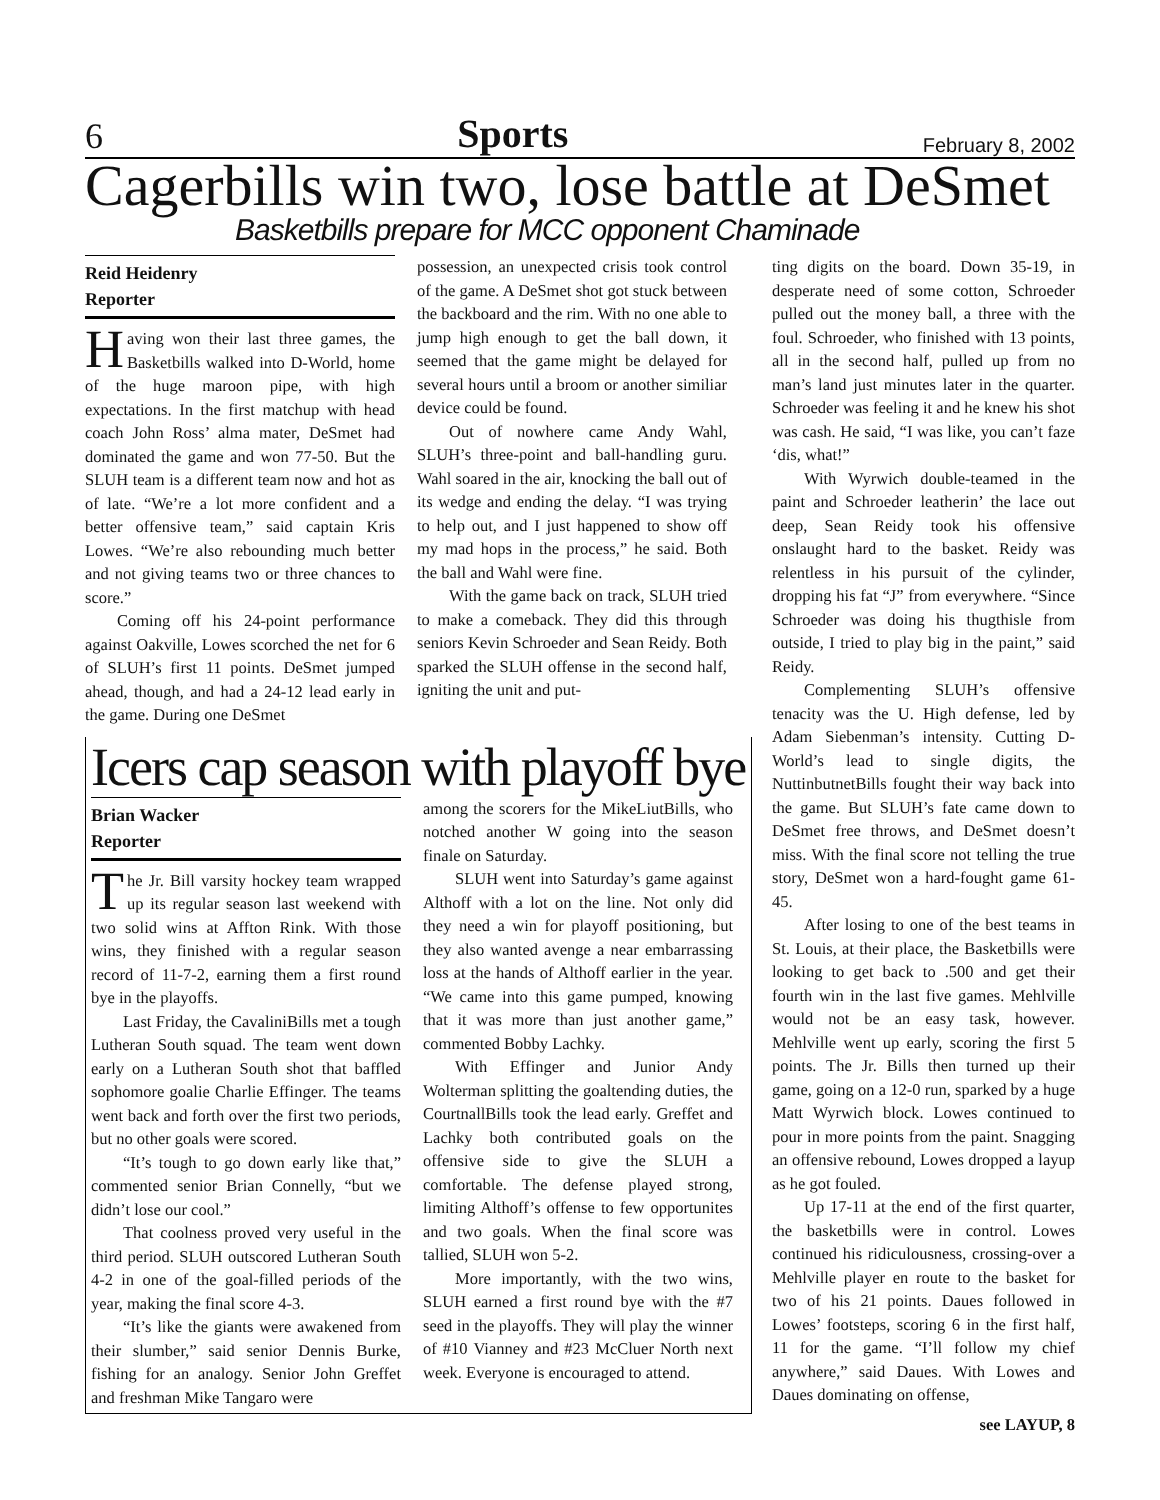6 Sports February 8, 2002
Cagerbills win two, lose battle at DeSmet
Basketbills prepare for MCC opponent Chaminade
Reid Heidenry
Reporter
Having won their last three games, the Basketbills walked into D-World, home of the huge maroon pipe, with high expectations. In the first matchup with head coach John Ross’ alma mater, DeSmet had dominated the game and won 77-50. But the SLUH team is a different team now and hot as of late. “We’re a lot more confident and a better offensive team,” said captain Kris Lowes. “We’re also rebounding much better and not giving teams two or three chances to score.”
Coming off his 24-point performance against Oakville, Lowes scorched the net for 6 of SLUH’s first 11 points. DeSmet jumped ahead, though, and had a 24-12 lead early in the game. During one DeSmet
possession, an unexpected crisis took control of the game. A DeSmet shot got stuck between the backboard and the rim. With no one able to jump high enough to get the ball down, it seemed that the game might be delayed for several hours until a broom or another similiar device could be found.
Out of nowhere came Andy Wahl, SLUH’s three-point and ball-handling guru. Wahl soared in the air, knocking the ball out of its wedge and ending the delay. “I was trying to help out, and I just happened to show off my mad hops in the process,” he said. Both the ball and Wahl were fine.
With the game back on track, SLUH tried to make a comeback. They did this through seniors Kevin Schroeder and Sean Reidy. Both sparked the SLUH offense in the second half, igniting the unit and put-
Icers cap season with playoff bye
Brian Wacker
Reporter
The Jr. Bill varsity hockey team wrapped up its regular season last weekend with two solid wins at Affton Rink. With those wins, they finished with a regular season record of 11-7-2, earning them a first round bye in the playoffs.
Last Friday, the CavaliniBills met a tough Lutheran South squad. The team went down early on a Lutheran South shot that baffled sophomore goalie Charlie Effinger. The teams went back and forth over the first two periods, but no other goals were scored.
“It’s tough to go down early like that,” commented senior Brian Connelly, “but we didn’t lose our cool.”
That coolness proved very useful in the third period. SLUH outscored Lutheran South 4-2 in one of the goal-filled periods of the year, making the final score 4-3.
“It’s like the giants were awakened from their slumber,” said senior Dennis Burke, fishing for an analogy. Senior John Greffet and freshman Mike Tangaro were
among the scorers for the MikeLiutBills, who notched another W going into the season finale on Saturday.
SLUH went into Saturday’s game against Althoff with a lot on the line. Not only did they need a win for playoff positioning, but they also wanted avenge a near embarrassing loss at the hands of Althoff earlier in the year. “We came into this game pumped, knowing that it was more than just another game,” commented Bobby Lachky.
With Effinger and Junior Andy Wolterman splitting the goaltending duties, the CourtnallBills took the lead early. Greffet and Lachky both contributed goals on the offensive side to give the SLUH a comfortable. The defense played strong, limiting Althoff’s offense to few opportunites and two goals. When the final score was tallied, SLUH won 5-2.
More importantly, with the two wins, SLUH earned a first round bye with the #7 seed in the playoffs. They will play the winner of #10 Vianney and #23 McCluer North next week. Everyone is encouraged to attend.
ting digits on the board. Down 35-19, in desperate need of some cotton, Schroeder pulled out the money ball, a three with the foul. Schroeder, who finished with 13 points, all in the second half, pulled up from no man’s land just minutes later in the quarter. Schroeder was feeling it and he knew his shot was cash. He said, “I was like, you can’t faze ‘dis, what!”
With Wyrwich double-teamed in the paint and Schroeder leatherin’ the lace out deep, Sean Reidy took his offensive onslaught hard to the basket. Reidy was relentless in his pursuit of the cylinder, dropping his fat “J” from everywhere. “Since Schroeder was doing his thugthisle from outside, I tried to play big in the paint,” said Reidy.
Complementing SLUH’s offensive tenacity was the U. High defense, led by Adam Siebenman’s intensity. Cutting D-World’s lead to single digits, the NuttinbutnetBills fought their way back into the game. But SLUH’s fate came down to DeSmet free throws, and DeSmet doesn’t miss. With the final score not telling the true story, DeSmet won a hard-fought game 61-45.
After losing to one of the best teams in St. Louis, at their place, the Basketbills were looking to get back to .500 and get their fourth win in the last five games. Mehlville would not be an easy task, however. Mehlville went up early, scoring the first 5 points. The Jr. Bills then turned up their game, going on a 12-0 run, sparked by a huge Matt Wyrwich block. Lowes continued to pour in more points from the paint. Snagging an offensive rebound, Lowes dropped a layup as he got fouled.
Up 17-11 at the end of the first quarter, the basketbills were in control. Lowes continued his ridiculousness, crossing-over a Mehlville player en route to the basket for two of his 21 points. Daues followed in Lowes’ footsteps, scoring 6 in the first half, 11 for the game. “I’ll follow my chief anywhere,” said Daues. With Lowes and Daues dominating on offense,
see LAYUP, 8